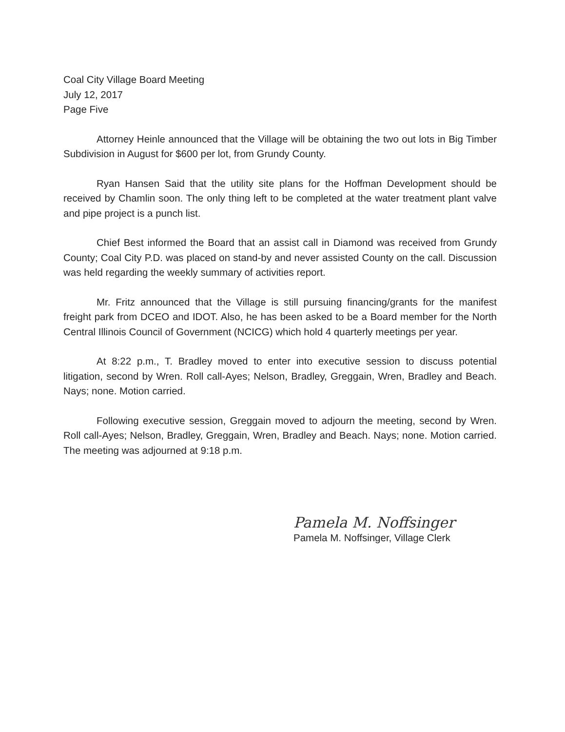Coal City Village Board Meeting
July 12, 2017
Page Five
Attorney Heinle announced that the Village will be obtaining the two out lots in Big Timber Subdivision in August for $600 per lot, from Grundy County.
Ryan Hansen Said that the utility site plans for the Hoffman Development should be received by Chamlin soon. The only thing left to be completed at the water treatment plant valve and pipe project is a punch list.
Chief Best informed the Board that an assist call in Diamond was received from Grundy County; Coal City P.D. was placed on stand-by and never assisted County on the call. Discussion was held regarding the weekly summary of activities report.
Mr. Fritz announced that the Village is still pursuing financing/grants for the manifest freight park from DCEO and IDOT. Also, he has been asked to be a Board member for the North Central Illinois Council of Government (NCICG) which hold 4 quarterly meetings per year.
At 8:22 p.m., T. Bradley moved to enter into executive session to discuss potential litigation, second by Wren. Roll call-Ayes; Nelson, Bradley, Greggain, Wren, Bradley and Beach. Nays; none. Motion carried.
Following executive session, Greggain moved to adjourn the meeting, second by Wren. Roll call-Ayes; Nelson, Bradley, Greggain, Wren, Bradley and Beach. Nays; none. Motion carried. The meeting was adjourned at 9:18 p.m.
Pamela M. Noffsinger
Pamela M. Noffsinger, Village Clerk